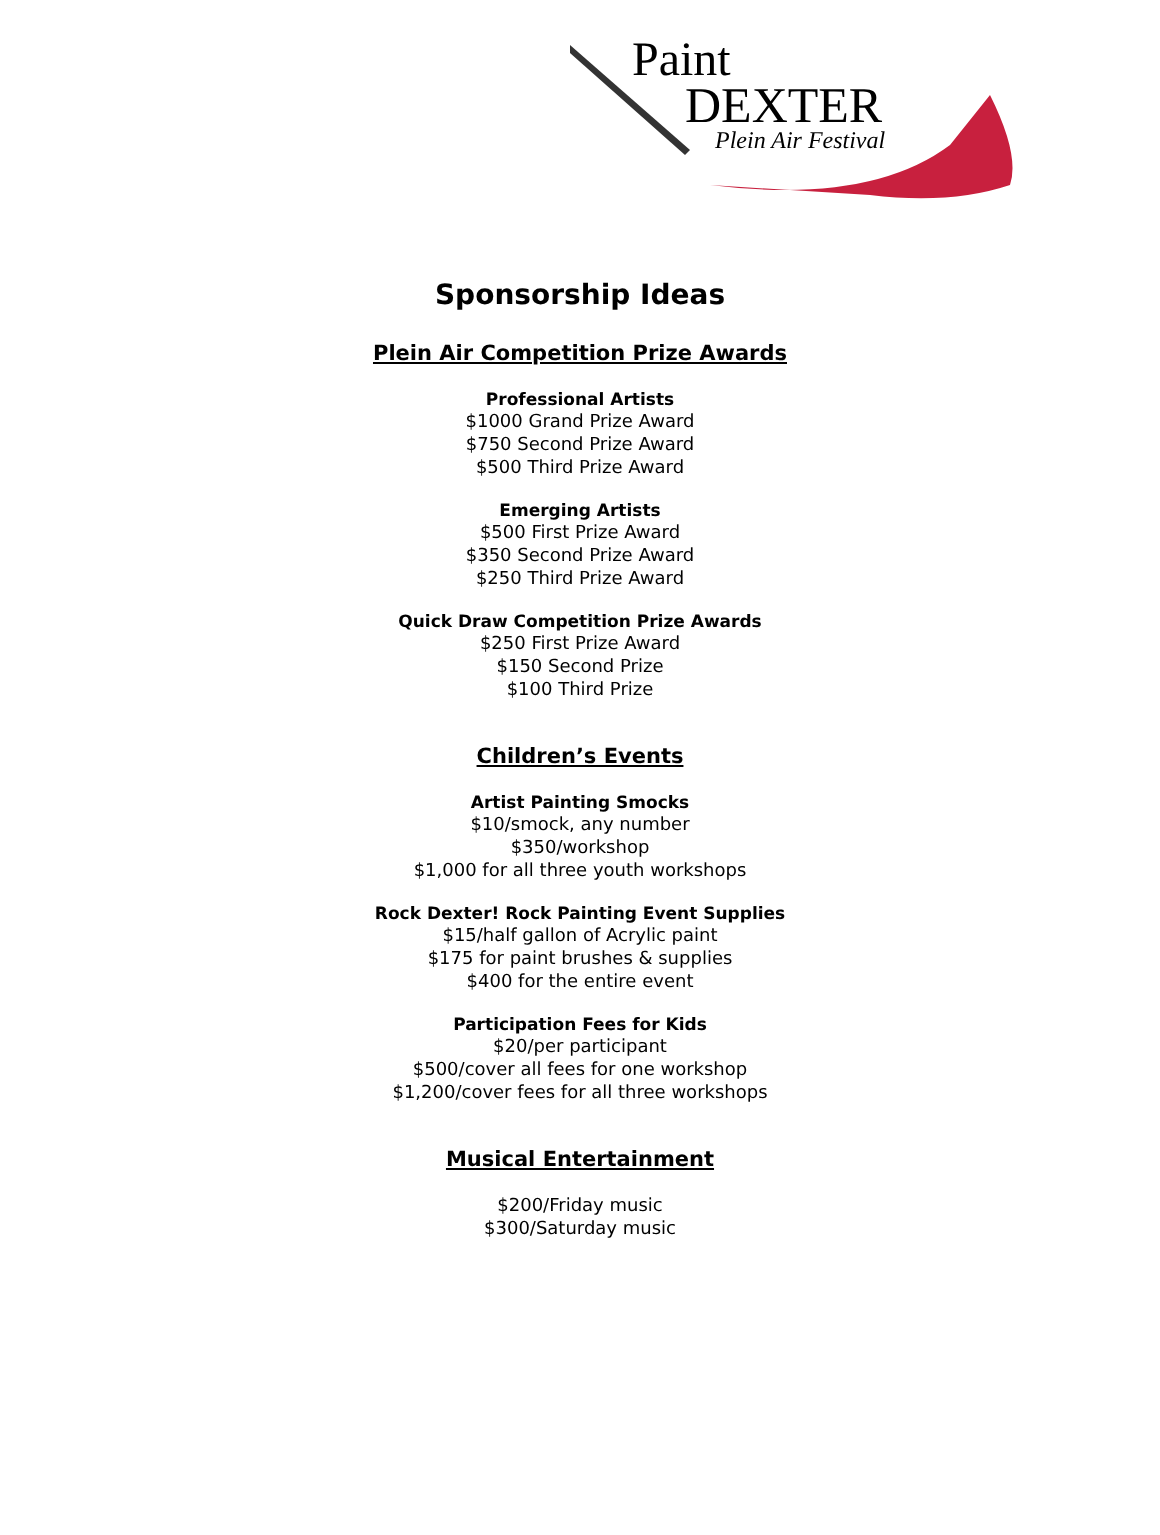Paint
DEXTER
Plein Air Festival
Sponsorship Ideas
Plein Air Competition Prize Awards
Professional Artists
$1000 Grand Prize Award
$750 Second Prize Award
$500 Third Prize Award
Emerging Artists
$500 First Prize Award
$350 Second Prize Award
$250 Third Prize Award
Quick Draw Competition Prize Awards
$250 First Prize Award
$150 Second Prize
$100 Third Prize
Children’s Events
Artist Painting Smocks
$10/smock, any number
$350/workshop
$1,000 for all three youth workshops
Rock Dexter! Rock Painting Event Supplies
$15/half gallon of Acrylic paint
$175 for paint brushes & supplies
$400 for the entire event
Participation Fees for Kids
$20/per participant
$500/cover all fees for one workshop
$1,200/cover fees for all three workshops
Musical Entertainment
$200/Friday music
$300/Saturday music